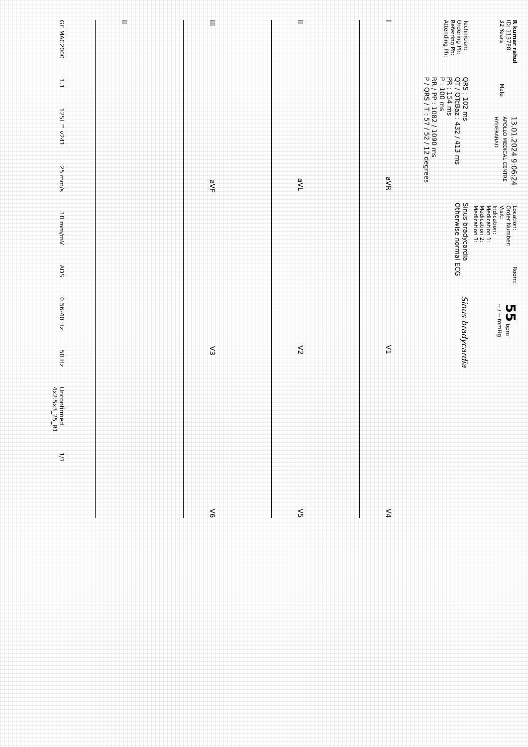R kumar rahul
ID: 113788
32 Years
Male
13.01.2024 9:06:24
APOLLO MEDICAL CENTRE
HYDERABAD
Location:
Order Number:
Visit:
Indication:
Medication 1:
Medication 2:
Medication 3:
Room:
55 bpm
-- / -- mmHg
Technician:
Ordering Ph:
Referring Ph:
Attending Ph:
QRS : 102 ms
QT / QTcBaz : 432 / 413 ms
PR : 154 ms
P : 100 ms
RR / PP : 1082 / 1090 ms
P / QRS / T : 57 / 52 / 12 degrees
Sinus bradycardia
Otherwise normal ECG
Sinus bradycardia
IaVR V1 V4
II aVL V2 V5
III aVF V3 V6
II
GE MAC2000 1.1 12SL™ v241 25 mm/s 10 mm/mV ADS 0.56-40 Hz 50 Hz Unconfirmed
4x2.5x3_25_R1 1/1